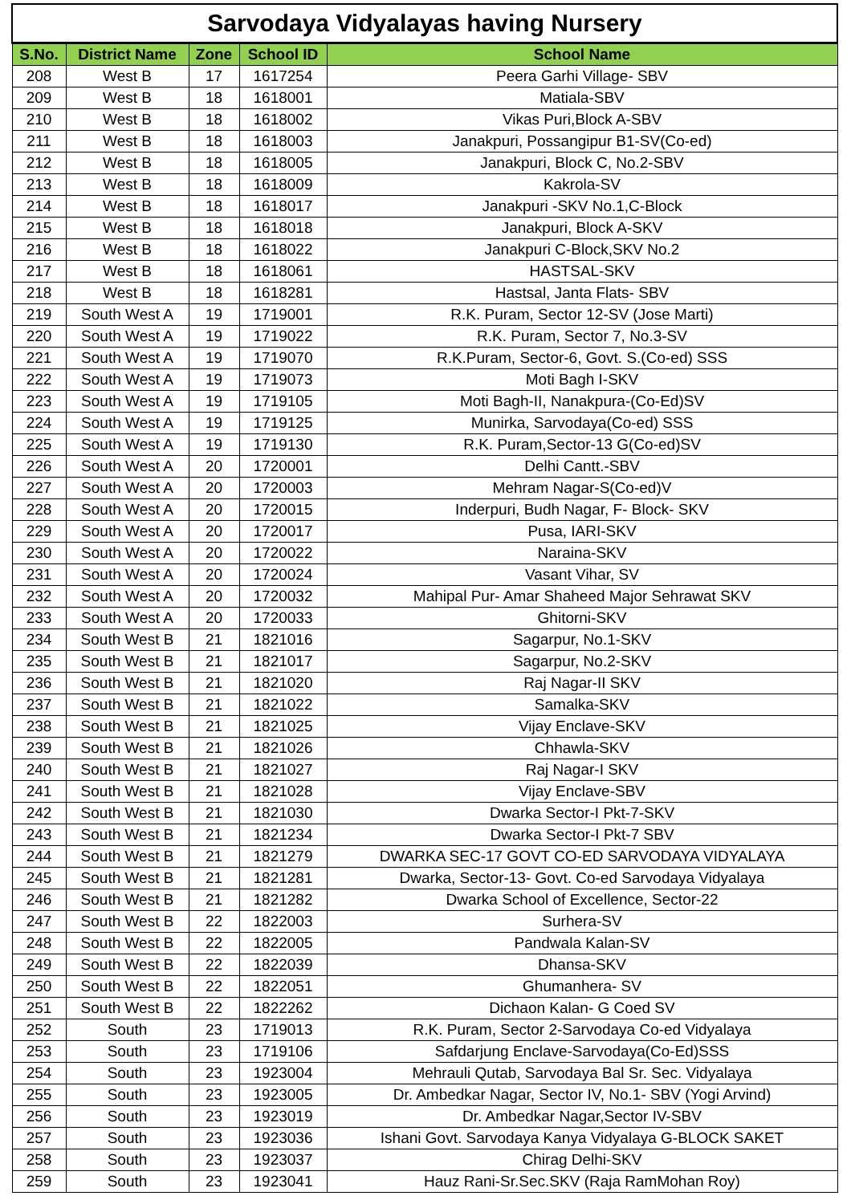| Sarvodaya Vidyalayas having Nursery | | | | |
| S.No. | District Name | Zone | School ID | School Name |
| 208 | West B | 17 | 1617254 | Peera Garhi Village- SBV |
| 209 | West B | 18 | 1618001 | Matiala-SBV |
| 210 | West B | 18 | 1618002 | Vikas Puri,Block A-SBV |
| 211 | West B | 18 | 1618003 | Janakpuri, Possangipur B1-SV(Co-ed) |
| 212 | West B | 18 | 1618005 | Janakpuri, Block C, No.2-SBV |
| 213 | West B | 18 | 1618009 | Kakrola-SV |
| 214 | West B | 18 | 1618017 | Janakpuri -SKV No.1,C-Block |
| 215 | West B | 18 | 1618018 | Janakpuri, Block A-SKV |
| 216 | West B | 18 | 1618022 | Janakpuri C-Block,SKV No.2 |
| 217 | West B | 18 | 1618061 | HASTSAL-SKV |
| 218 | West B | 18 | 1618281 | Hastsal, Janta Flats- SBV |
| 219 | South West A | 19 | 1719001 | R.K. Puram, Sector 12-SV (Jose Marti) |
| 220 | South West A | 19 | 1719022 | R.K. Puram, Sector 7, No.3-SV |
| 221 | South West A | 19 | 1719070 | R.K.Puram, Sector-6, Govt. S.(Co-ed) SSS |
| 222 | South West A | 19 | 1719073 | Moti Bagh I-SKV |
| 223 | South West A | 19 | 1719105 | Moti Bagh-II, Nanakpura-(Co-Ed)SV |
| 224 | South West A | 19 | 1719125 | Munirka, Sarvodaya(Co-ed) SSS |
| 225 | South West A | 19 | 1719130 | R.K. Puram,Sector-13 G(Co-ed)SV |
| 226 | South West A | 20 | 1720001 | Delhi Cantt.-SBV |
| 227 | South West A | 20 | 1720003 | Mehram Nagar-S(Co-ed)V |
| 228 | South West A | 20 | 1720015 | Inderpuri, Budh Nagar, F- Block- SKV |
| 229 | South West A | 20 | 1720017 | Pusa, IARI-SKV |
| 230 | South West A | 20 | 1720022 | Naraina-SKV |
| 231 | South West A | 20 | 1720024 | Vasant Vihar, SV |
| 232 | South West A | 20 | 1720032 | Mahipal Pur- Amar Shaheed Major Sehrawat SKV |
| 233 | South West A | 20 | 1720033 | Ghitorni-SKV |
| 234 | South West B | 21 | 1821016 | Sagarpur, No.1-SKV |
| 235 | South West B | 21 | 1821017 | Sagarpur, No.2-SKV |
| 236 | South West B | 21 | 1821020 | Raj Nagar-II SKV |
| 237 | South West B | 21 | 1821022 | Samalka-SKV |
| 238 | South West B | 21 | 1821025 | Vijay Enclave-SKV |
| 239 | South West B | 21 | 1821026 | Chhawla-SKV |
| 240 | South West B | 21 | 1821027 | Raj Nagar-I SKV |
| 241 | South West B | 21 | 1821028 | Vijay Enclave-SBV |
| 242 | South West B | 21 | 1821030 | Dwarka Sector-I Pkt-7-SKV |
| 243 | South West B | 21 | 1821234 | Dwarka Sector-I Pkt-7 SBV |
| 244 | South West B | 21 | 1821279 | DWARKA SEC-17 GOVT CO-ED SARVODAYA VIDYALAYA |
| 245 | South West B | 21 | 1821281 | Dwarka, Sector-13- Govt. Co-ed Sarvodaya Vidyalaya |
| 246 | South West B | 21 | 1821282 | Dwarka School of Excellence, Sector-22 |
| 247 | South West B | 22 | 1822003 | Surhera-SV |
| 248 | South West B | 22 | 1822005 | Pandwala Kalan-SV |
| 249 | South West B | 22 | 1822039 | Dhansa-SKV |
| 250 | South West B | 22 | 1822051 | Ghumanhera- SV |
| 251 | South West B | 22 | 1822262 | Dichaon Kalan- G Coed SV |
| 252 | South | 23 | 1719013 | R.K. Puram, Sector 2-Sarvodaya Co-ed Vidyalaya |
| 253 | South | 23 | 1719106 | Safdarjung Enclave-Sarvodaya(Co-Ed)SSS |
| 254 | South | 23 | 1923004 | Mehrauli Qutab, Sarvodaya Bal Sr. Sec. Vidyalaya |
| 255 | South | 23 | 1923005 | Dr. Ambedkar Nagar, Sector IV, No.1- SBV (Yogi Arvind) |
| 256 | South | 23 | 1923019 | Dr. Ambedkar Nagar,Sector IV-SBV |
| 257 | South | 23 | 1923036 | Ishani Govt. Sarvodaya Kanya Vidyalaya G-BLOCK SAKET |
| 258 | South | 23 | 1923037 | Chirag Delhi-SKV |
| 259 | South | 23 | 1923041 | Hauz Rani-Sr.Sec.SKV (Raja RamMohan Roy) |